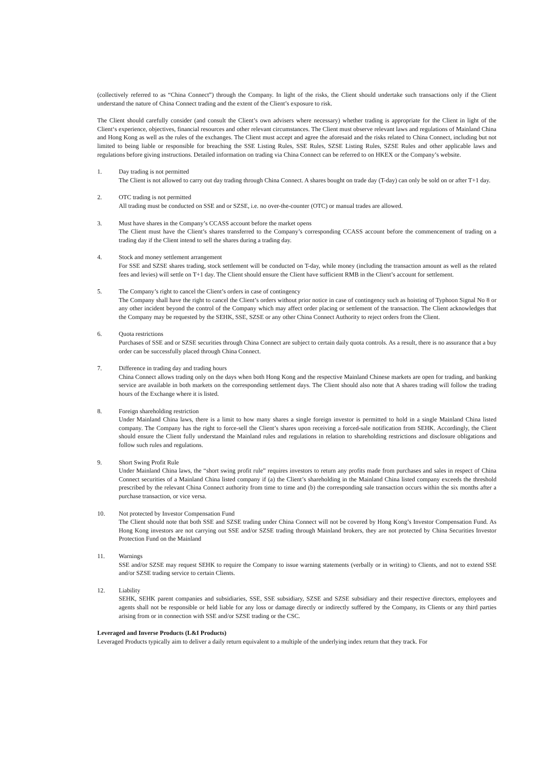(collectively referred to as “China Connect”) through the Company. In light of the risks, the Client should undertake such transactions only if the Client understand the nature of China Connect trading and the extent of the Client’s exposure to risk.
The Client should carefully consider (and consult the Client’s own advisers where necessary) whether trading is appropriate for the Client in light of the Client‘s experience, objectives, financial resources and other relevant circumstances. The Client must observe relevant laws and regulations of Mainland China and Hong Kong as well as the rules of the exchanges. The Client must accept and agree the aforesaid and the risks related to China Connect, including but not limited to being liable or responsible for breaching the SSE Listing Rules, SSE Rules, SZSE Listing Rules, SZSE Rules and other applicable laws and regulations before giving instructions. Detailed information on trading via China Connect can be referred to on HKEX or the Company’s website.
1. Day trading is not permitted
The Client is not allowed to carry out day trading through China Connect. A shares bought on trade day (T-day) can only be sold on or after T+1 day.
2. OTC trading is not permitted
All trading must be conducted on SSE and or SZSE, i.e. no over-the-counter (OTC) or manual trades are allowed.
3. Must have shares in the Company’s CCASS account before the market opens
The Client must have the Client’s shares transferred to the Company’s corresponding CCASS account before the commencement of trading on a trading day if the Client intend to sell the shares during a trading day.
4. Stock and money settlement arrangement
For SSE and SZSE shares trading, stock settlement will be conducted on T-day, while money (including the transaction amount as well as the related fees and levies) will settle on T+1 day. The Client should ensure the Client have sufficient RMB in the Client’s account for settlement.
5. The Company’s right to cancel the Client’s orders in case of contingency
The Company shall have the right to cancel the Client’s orders without prior notice in case of contingency such as hoisting of Typhoon Signal No 8 or any other incident beyond the control of the Company which may affect order placing or settlement of the transaction. The Client acknowledges that the Company may be requested by the SEHK, SSE, SZSE or any other China Connect Authority to reject orders from the Client.
6. Quota restrictions
Purchases of SSE and or SZSE securities through China Connect are subject to certain daily quota controls. As a result, there is no assurance that a buy order can be successfully placed through China Connect.
7. Difference in trading day and trading hours
China Connect allows trading only on the days when both Hong Kong and the respective Mainland Chinese markets are open for trading, and banking service are available in both markets on the corresponding settlement days. The Client should also note that A shares trading will follow the trading hours of the Exchange where it is listed.
8. Foreign shareholding restriction
Under Mainland China laws, there is a limit to how many shares a single foreign investor is permitted to hold in a single Mainland China listed company. The Company has the right to force-sell the Client’s shares upon receiving a forced-sale notification from SEHK. Accordingly, the Client should ensure the Client fully understand the Mainland rules and regulations in relation to shareholding restrictions and disclosure obligations and follow such rules and regulations.
9. Short Swing Profit Rule
Under Mainland China laws, the “short swing profit rule” requires investors to return any profits made from purchases and sales in respect of China Connect securities of a Mainland China listed company if (a) the Client’s shareholding in the Mainland China listed company exceeds the threshold prescribed by the relevant China Connect authority from time to time and (b) the corresponding sale transaction occurs within the six months after a purchase transaction, or vice versa.
10. Not protected by Investor Compensation Fund
The Client should note that both SSE and SZSE trading under China Connect will not be covered by Hong Kong’s Investor Compensation Fund. As Hong Kong investors are not carrying out SSE and/or SZSE trading through Mainland brokers, they are not protected by China Securities Investor Protection Fund on the Mainland
11. Warnings
SSE and/or SZSE may request SEHK to require the Company to issue warning statements (verbally or in writing) to Clients, and not to extend SSE and/or SZSE trading service to certain Clients.
12. Liability
SEHK, SEHK parent companies and subsidiaries, SSE, SSE subsidiary, SZSE and SZSE subsidiary and their respective directors, employees and agents shall not be responsible or held liable for any loss or damage directly or indirectly suffered by the Company, its Clients or any third parties arising from or in connection with SSE and/or SZSE trading or the CSC.
Leveraged and Inverse Products (L&I Products)
Leveraged Products typically aim to deliver a daily return equivalent to a multiple of the underlying index return that they track. For